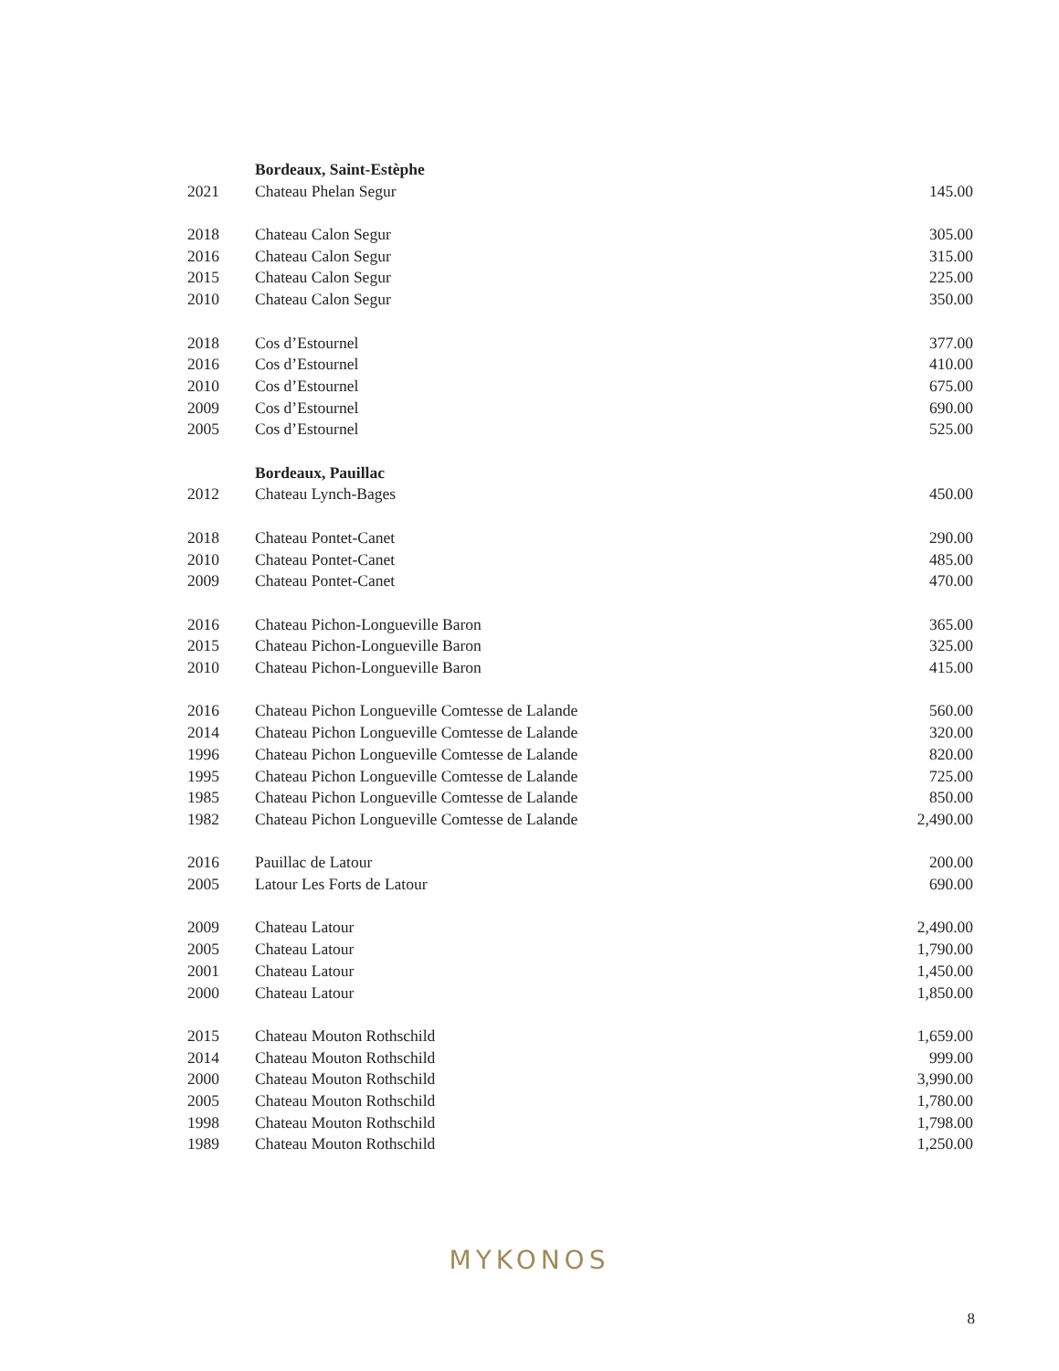| | Bordeaux, Saint-Estèphe | |
| 2021 | Chateau Phelan Segur | 145.00 |
| 2018 | Chateau Calon Segur | 305.00 |
| 2016 | Chateau Calon Segur | 315.00 |
| 2015 | Chateau Calon Segur | 225.00 |
| 2010 | Chateau Calon Segur | 350.00 |
| 2018 | Cos d’Estournel | 377.00 |
| 2016 | Cos d’Estournel | 410.00 |
| 2010 | Cos d’Estournel | 675.00 |
| 2009 | Cos d’Estournel | 690.00 |
| 2005 | Cos d’Estournel | 525.00 |
| | Bordeaux, Pauillac | |
| 2012 | Chateau Lynch-Bages | 450.00 |
| 2018 | Chateau Pontet-Canet | 290.00 |
| 2010 | Chateau Pontet-Canet | 485.00 |
| 2009 | Chateau Pontet-Canet | 470.00 |
| 2016 | Chateau Pichon-Longueville Baron | 365.00 |
| 2015 | Chateau Pichon-Longueville Baron | 325.00 |
| 2010 | Chateau Pichon-Longueville Baron | 415.00 |
| 2016 | Chateau Pichon Longueville Comtesse de Lalande | 560.00 |
| 2014 | Chateau Pichon Longueville Comtesse de Lalande | 320.00 |
| 1996 | Chateau Pichon Longueville Comtesse de Lalande | 820.00 |
| 1995 | Chateau Pichon Longueville Comtesse de Lalande | 725.00 |
| 1985 | Chateau Pichon Longueville Comtesse de Lalande | 850.00 |
| 1982 | Chateau Pichon Longueville Comtesse de Lalande | 2,490.00 |
| 2016 | Pauillac de Latour | 200.00 |
| 2005 | Latour Les Forts de Latour | 690.00 |
| 2009 | Chateau Latour | 2,490.00 |
| 2005 | Chateau Latour | 1,790.00 |
| 2001 | Chateau Latour | 1,450.00 |
| 2000 | Chateau Latour | 1,850.00 |
| 2015 | Chateau Mouton Rothschild | 1,659.00 |
| 2014 | Chateau Mouton Rothschild | 999.00 |
| 2000 | Chateau Mouton Rothschild | 3,990.00 |
| 2005 | Chateau Mouton Rothschild | 1,780.00 |
| 1998 | Chateau Mouton Rothschild | 1,798.00 |
| 1989 | Chateau Mouton Rothschild | 1,250.00 |
MYKONOS
8